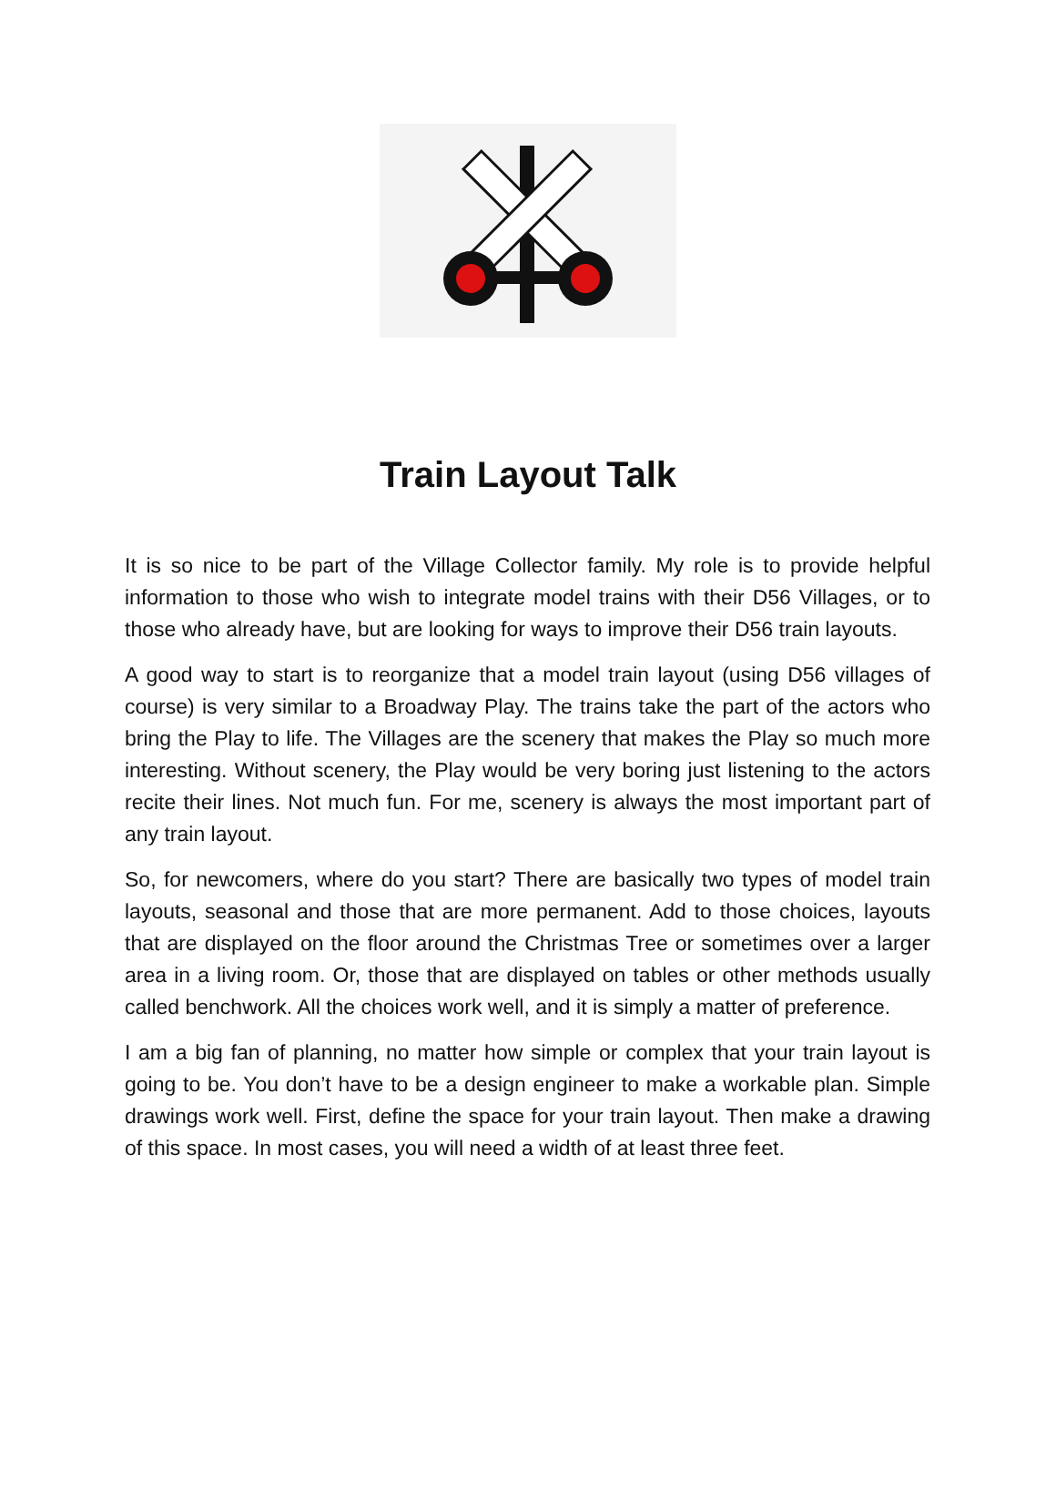Train Layout Talk
It is so nice to be part of the Village Collector family. My role is to provide helpful information to those who wish to integrate model trains with their D56 Villages, or to those who already have, but are looking for ways to improve their D56 train layouts.
A good way to start is to reorganize that a model train layout (using D56 villages of course) is very similar to a Broadway Play. The trains take the part of the actors who bring the Play to life. The Villages are the scenery that makes the Play so much more interesting. Without scenery, the Play would be very boring just listening to the actors recite their lines. Not much fun. For me, scenery is always the most important part of any train layout.
So, for newcomers, where do you start? There are basically two types of model train layouts, seasonal and those that are more permanent. Add to those choices, layouts that are displayed on the floor around the Christmas Tree or sometimes over a larger area in a living room. Or, those that are displayed on tables or other methods usually called benchwork. All the choices work well, and it is simply a matter of preference.
I am a big fan of planning, no matter how simple or complex that your train layout is going to be. You don’t have to be a design engineer to make a workable plan. Simple drawings work well. First, define the space for your train layout. Then make a drawing of this space. In most cases, you will need a width of at least three feet.